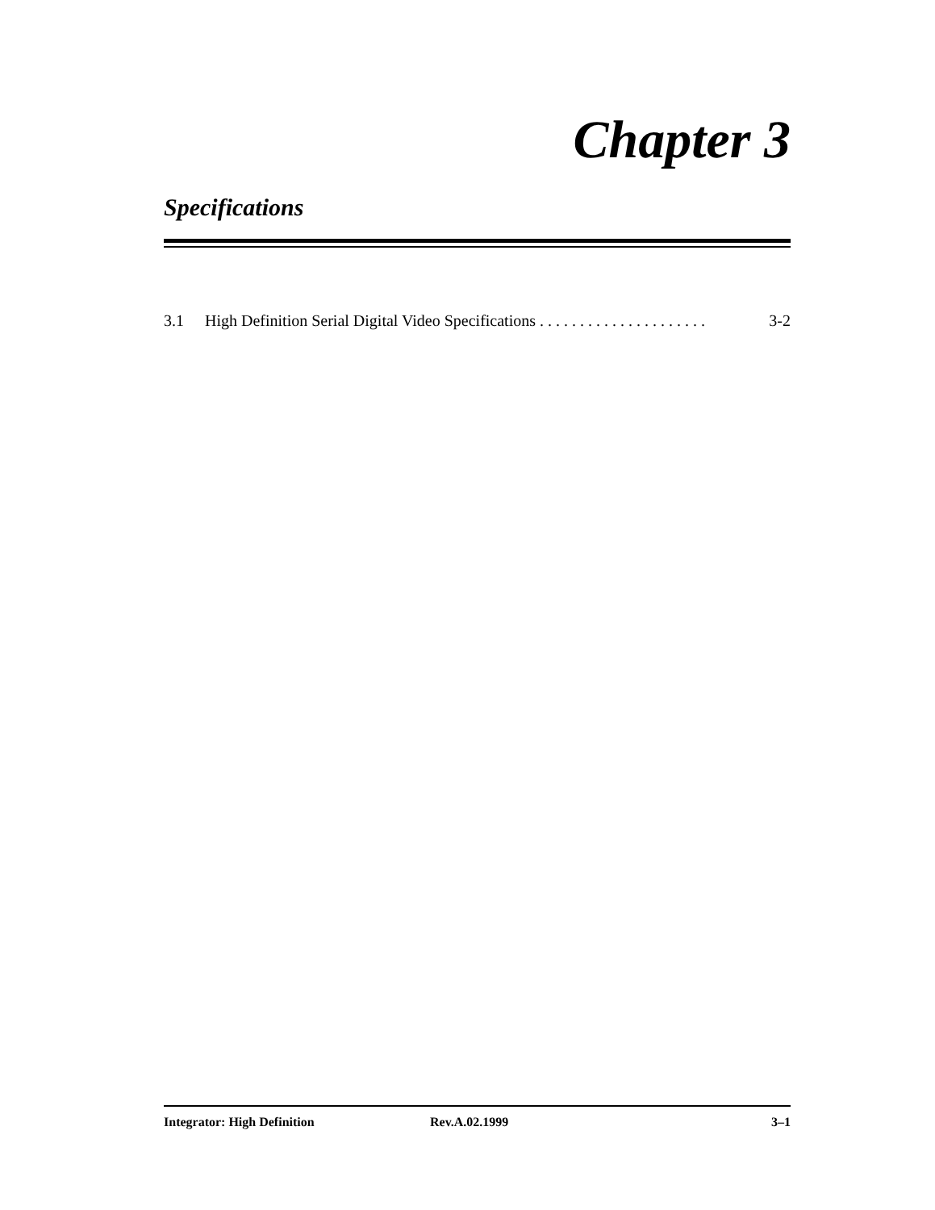Chapter 3
Specifications
3.1 High Definition Serial Digital Video Specifications . . . . . . . . . . . . . . . . . . . . . 3-2
Integrator: High Definition Rev.A.02.1999 3–1